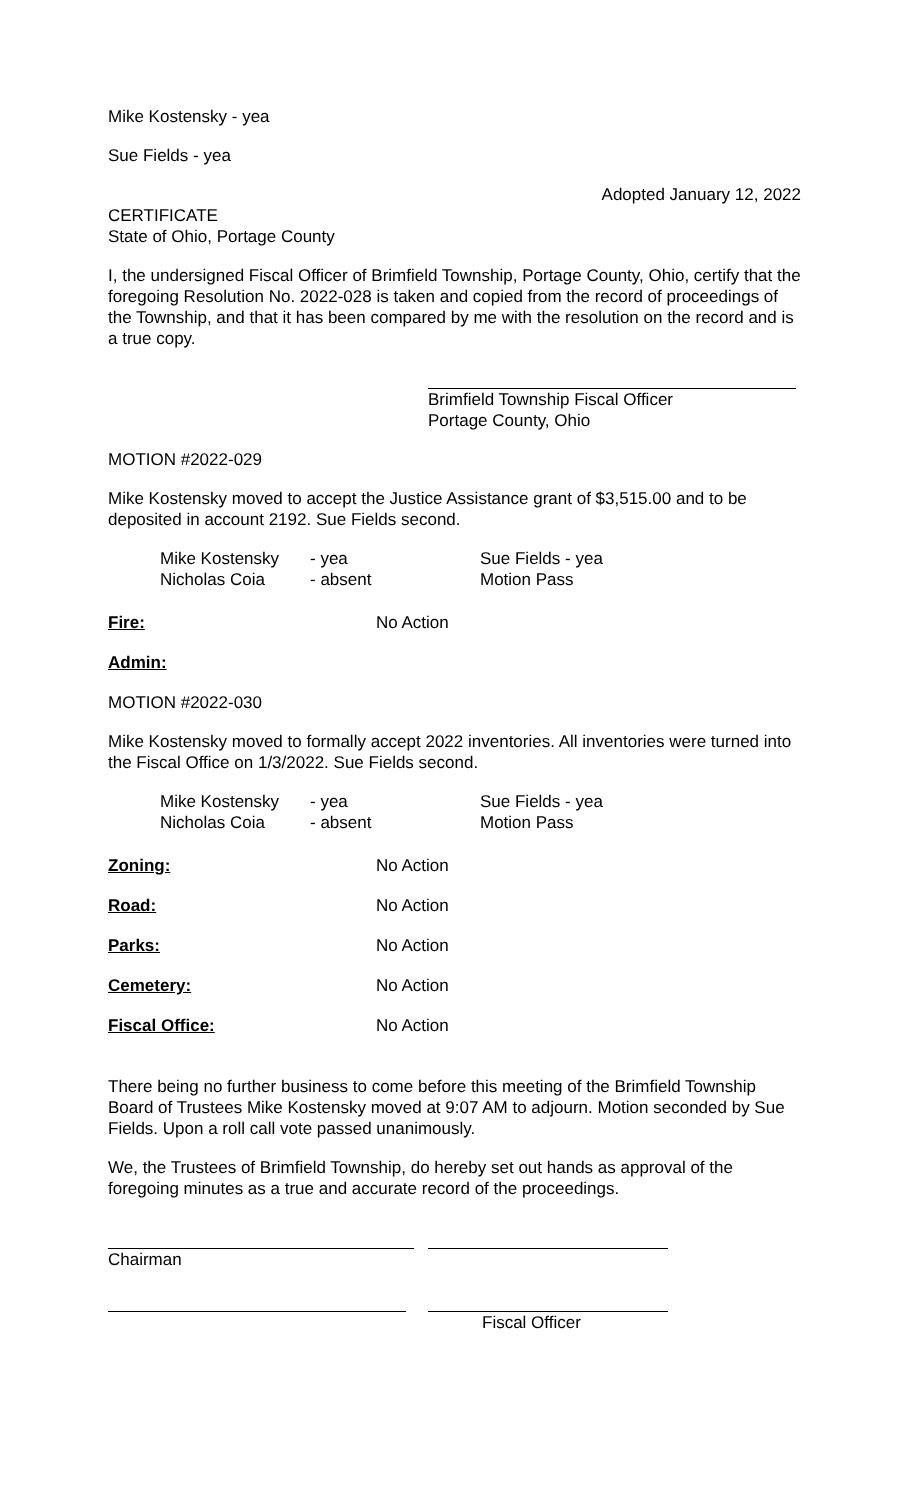Mike Kostensky - yea
Sue Fields - yea
Adopted January 12, 2022
CERTIFICATE
State of Ohio, Portage County
I, the undersigned Fiscal Officer of Brimfield Township, Portage County, Ohio, certify that the foregoing Resolution No. 2022-028 is taken and copied from the record of proceedings of the Township, and that it has been compared by me with the resolution on the record and is a true copy.
Brimfield Township Fiscal Officer
Portage County, Ohio
MOTION #2022-029
Mike Kostensky moved to accept the Justice Assistance grant of $3,515.00 and to be deposited in account 2192. Sue Fields second.
Mike Kostensky - yea Sue Fields - yea
Nicholas Coia - absent Motion Pass
Fire: No Action
Admin:
MOTION #2022-030
Mike Kostensky moved to formally accept 2022 inventories. All inventories were turned into the Fiscal Office on 1/3/2022. Sue Fields second.
Mike Kostensky - yea Sue Fields - yea
Nicholas Coia - absent Motion Pass
Zoning: No Action
Road: No Action
Parks: No Action
Cemetery: No Action
Fiscal Office: No Action
There being no further business to come before this meeting of the Brimfield Township Board of Trustees Mike Kostensky moved at 9:07 AM to adjourn. Motion seconded by Sue Fields. Upon a roll call vote passed unanimously.
We, the Trustees of Brimfield Township, do hereby set out hands as approval of the foregoing minutes as a true and accurate record of the proceedings.
Chairman
Fiscal Officer